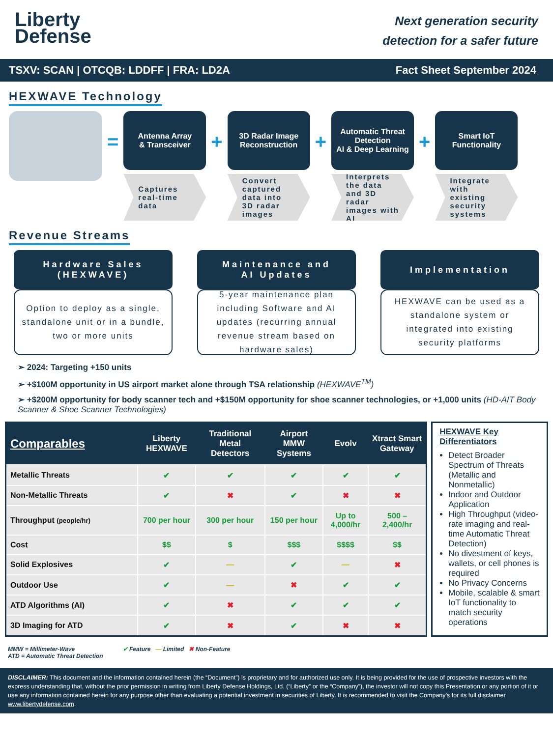Liberty
Defense
Next generation security
detection for a safer future
TSXV: SCAN | OTCQB: LDDFF | FRA: LD2A Fact Sheet September 2024
HEXWAVE Technology
=
Antenna Array
& Transceiver
Captures real-time data
+
3D Radar Image Reconstruction
Convert captured data into 3D radar images
+
Automatic Threat Detection
AI & Deep Learning
Interprets the data and 3D radar images with AI
+
Smart IoT Functionality
Integrate with existing security systems
Revenue Streams
Hardware Sales
(HEXWAVE)
Option to deploy as a single, standalone unit or in a bundle, two or more units
Maintenance and
AI Updates
5-year maintenance plan including Software and AI updates (recurring annual revenue stream based on hardware sales)
Implementation
HEXWAVE can be used as a standalone system or integrated into existing security platforms
➢ 2024: Targeting +150 units
➢ +$100M opportunity in US airport market alone through TSA relationship (HEXWAVE<sup>TM</sup>)
➢ +$200M opportunity for body scanner tech and +$150M opportunity for shoe scanner technologies, or +1,000 units (HD-AIT Body Scanner & Shoe Scanner Technologies)
| Comparables | Liberty HEXWAVE | Traditional Metal Detectors | Airport MMW Systems | Evolv | Xtract Smart Gateway |
| --- | --- | --- | --- | --- | --- |
| Metallic Threats | ✔ | ✔ | ✔ | ✔ | ✔ |
| Non-Metallic Threats | ✔ | ✖ | ✔ | ✖ | ✖ |
| Throughput (people/hr) | 700 per hour | 300 per hour | 150 per hour | Up to 4,000/hr | 500 – 2,400/hr |
| Cost | $$ | $ | $$$ | $$$$ | $$ |
| Solid Explosives | ✔ | — | ✔ | — | ✖ |
| Outdoor Use | ✔ | — | ✖ | ✔ | ✔ |
| ATD Algorithms (AI) | ✔ | ✖ | ✔ | ✔ | ✔ |
| 3D Imaging for ATD | ✔ | ✖ | ✔ | ✖ | ✖ |
HEXWAVE Key Differentiators
Detect Broader Spectrum of Threats (Metallic and Nonmetallic)
Indoor and Outdoor Application
High Throughput (video-rate imaging and real-time Automatic Threat Detection)
No divestment of keys, wallets, or cell phones is required
No Privacy Concerns
Mobile, scalable & smart IoT functionality to match security operations
MMW = Millimeter-Wave
ATD = Automatic Threat Detection
✔ Feature — Limited ✖ Non-Feature
DISCLAIMER: This document and the information contained herein (the “Document”) is proprietary and for authorized use only. It is being provided for the use of prospective investors with the express understanding that, without the prior permission in writing from Liberty Defense Holdings, Ltd. (“Liberty” or the “Company”), the investor will not copy this Presentation or any portion of it or use any information contained herein for any purpose other than evaluating a potential investment in securities of Liberty. It is recommended to visit the Company’s for its full disclaimer www.libertydefense.com.